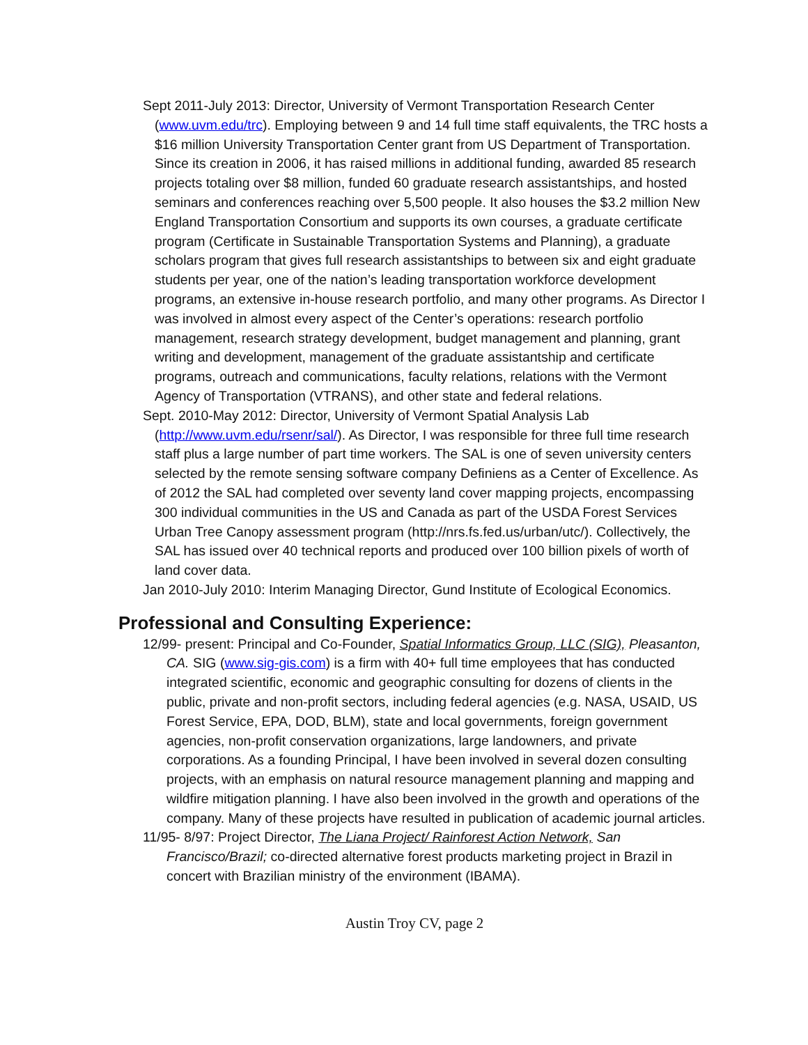Sept 2011-July 2013: Director, University of Vermont Transportation Research Center (www.uvm.edu/trc). Employing between 9 and 14 full time staff equivalents, the TRC hosts a $16 million University Transportation Center grant from US Department of Transportation. Since its creation in 2006, it has raised millions in additional funding, awarded 85 research projects totaling over $8 million, funded 60 graduate research assistantships, and hosted seminars and conferences reaching over 5,500 people. It also houses the $3.2 million New England Transportation Consortium and supports its own courses, a graduate certificate program (Certificate in Sustainable Transportation Systems and Planning), a graduate scholars program that gives full research assistantships to between six and eight graduate students per year, one of the nation’s leading transportation workforce development programs, an extensive in-house research portfolio, and many other programs. As Director I was involved in almost every aspect of the Center’s operations: research portfolio management, research strategy development, budget management and planning, grant writing and development, management of the graduate assistantship and certificate programs, outreach and communications, faculty relations, relations with the Vermont Agency of Transportation (VTRANS), and other state and federal relations.
Sept. 2010-May 2012: Director, University of Vermont Spatial Analysis Lab (http://www.uvm.edu/rsenr/sal/). As Director, I was responsible for three full time research staff plus a large number of part time workers. The SAL is one of seven university centers selected by the remote sensing software company Definiens as a Center of Excellence. As of 2012 the SAL had completed over seventy land cover mapping projects, encompassing 300 individual communities in the US and Canada as part of the USDA Forest Services Urban Tree Canopy assessment program (http://nrs.fs.fed.us/urban/utc/). Collectively, the SAL has issued over 40 technical reports and produced over 100 billion pixels of worth of land cover data.
Jan 2010-July 2010: Interim Managing Director, Gund Institute of Ecological Economics.
Professional and Consulting Experience:
12/99- present: Principal and Co-Founder, Spatial Informatics Group, LLC (SIG), Pleasanton, CA. SIG (www.sig-gis.com) is a firm with 40+ full time employees that has conducted integrated scientific, economic and geographic consulting for dozens of clients in the public, private and non-profit sectors, including federal agencies (e.g. NASA, USAID, US Forest Service, EPA, DOD, BLM), state and local governments, foreign government agencies, non-profit conservation organizations, large landowners, and private corporations. As a founding Principal, I have been involved in several dozen consulting projects, with an emphasis on natural resource management planning and mapping and wildfire mitigation planning. I have also been involved in the growth and operations of the company. Many of these projects have resulted in publication of academic journal articles.
11/95- 8/97: Project Director, The Liana Project/ Rainforest Action Network, San Francisco/Brazil; co-directed alternative forest products marketing project in Brazil in concert with Brazilian ministry of the environment (IBAMA).
Austin Troy CV, page 2